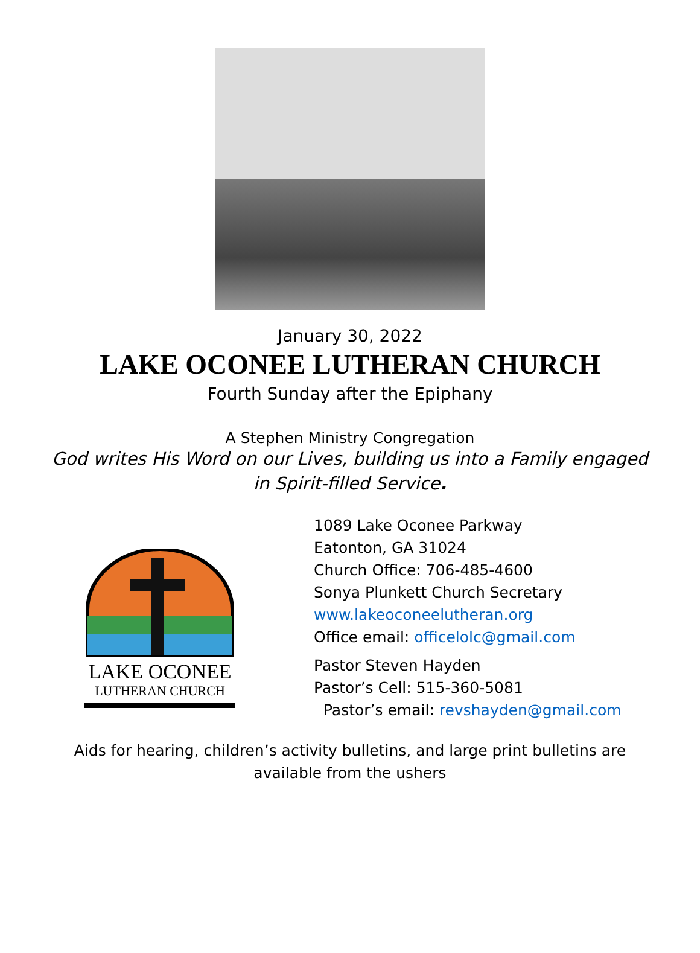January 30, 2022
LAKE OCONEE LUTHERAN CHURCH
Fourth Sunday after the Epiphany
A Stephen Ministry Congregation
God writes His Word on our Lives, building us into a Family engaged
in Spirit-filled Service.
LAKE OCONEE
LUTHERAN CHURCH
1089 Lake Oconee Parkway
Eatonton, GA 31024
Church Office: 706-485-4600
Sonya Plunkett Church Secretary
www.lakeoconeelutheran.org
Office email: officelolc@gmail.com
Pastor Steven Hayden
Pastor’s Cell: 515-360-5081
Pastor’s email: revshayden@gmail.com
Aids for hearing, children’s activity bulletins, and large print bulletins are
available from the ushers